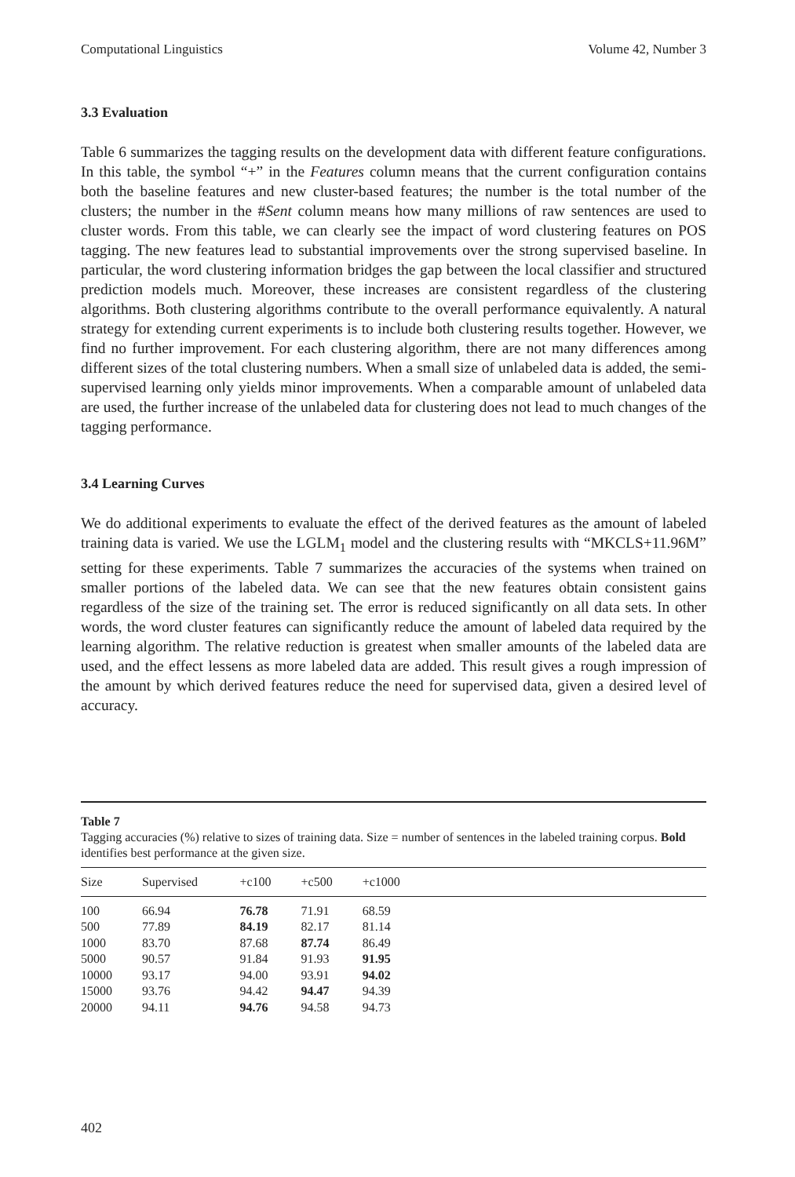Computational Linguistics Volume 42, Number 3
3.3 Evaluation
Table 6 summarizes the tagging results on the development data with different feature configurations. In this table, the symbol “+” in the Features column means that the current configuration contains both the baseline features and new cluster-based features; the number is the total number of the clusters; the number in the #Sent column means how many millions of raw sentences are used to cluster words. From this table, we can clearly see the impact of word clustering features on POS tagging. The new features lead to substantial improvements over the strong supervised baseline. In particular, the word clustering information bridges the gap between the local classifier and structured prediction models much. Moreover, these increases are consistent regardless of the clustering algorithms. Both clustering algorithms contribute to the overall performance equivalently. A natural strategy for extending current experiments is to include both clustering results together. However, we find no further improvement. For each clustering algorithm, there are not many differences among different sizes of the total clustering numbers. When a small size of unlabeled data is added, the semi-supervised learning only yields minor improvements. When a comparable amount of unlabeled data are used, the further increase of the unlabeled data for clustering does not lead to much changes of the tagging performance.
3.4 Learning Curves
We do additional experiments to evaluate the effect of the derived features as the amount of labeled training data is varied. We use the LGLM<sub>1</sub> model and the clustering results with “MKCLS+11.96M” setting for these experiments. Table 7 summarizes the accuracies of the systems when trained on smaller portions of the labeled data. We can see that the new features obtain consistent gains regardless of the size of the training set. The error is reduced significantly on all data sets. In other words, the word cluster features can significantly reduce the amount of labeled data required by the learning algorithm. The relative reduction is greatest when smaller amounts of the labeled data are used, and the effect lessens as more labeled data are added. This result gives a rough impression of the amount by which derived features reduce the need for supervised data, given a desired level of accuracy.
Table 7
Tagging accuracies (%) relative to sizes of training data. Size = number of sentences in the labeled training corpus. Bold identifies best performance at the given size.
| Size | Supervised | +c100 | +c500 | +c1000 |
| --- | --- | --- | --- | --- |
| 100 | 66.94 | 76.78 | 71.91 | 68.59 |
| 500 | 77.89 | 84.19 | 82.17 | 81.14 |
| 1000 | 83.70 | 87.68 | 87.74 | 86.49 |
| 5000 | 90.57 | 91.84 | 91.93 | 91.95 |
| 10000 | 93.17 | 94.00 | 93.91 | 94.02 |
| 15000 | 93.76 | 94.42 | 94.47 | 94.39 |
| 20000 | 94.11 | 94.76 | 94.58 | 94.73 |
402